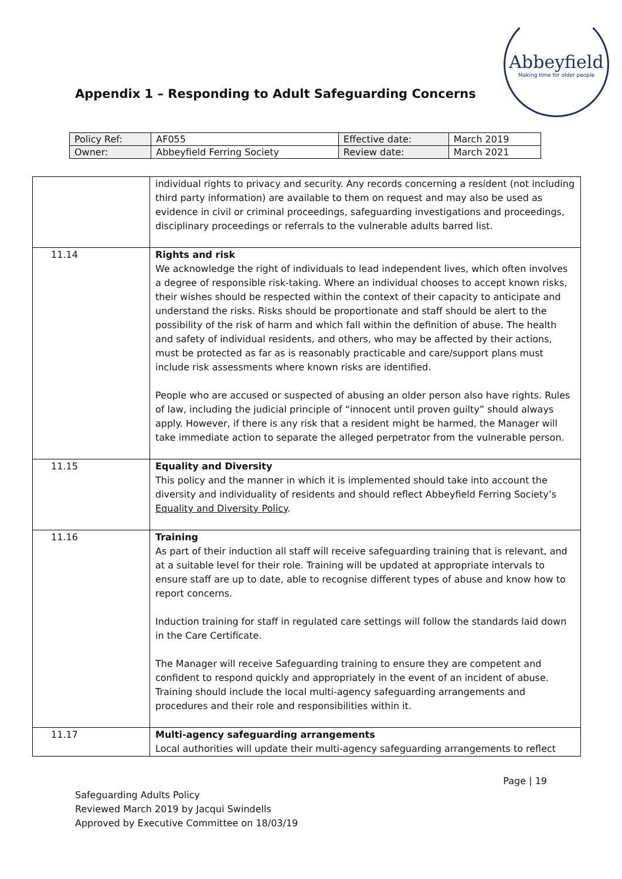Appendix 1 – Responding to Adult Safeguarding Concerns
Abbeyfield
Making time for older people
| Policy Ref: | AF055 | Effective date: | March 2019 |
| Owner: | Abbeyfield Ferring Society | Review date: | March 2021 |
| | individual rights to privacy and security. Any records concerning a resident (not including third party information) are available to them on request and may also be used as evidence in civil or criminal proceedings, safeguarding investigations and proceedings, disciplinary proceedings or referrals to the vulnerable adults barred list. |
| 11.14 | Rights and risk We acknowledge the right of individuals to lead independent lives, which often involves a degree of responsible risk-taking. Where an individual chooses to accept known risks, their wishes should be respected within the context of their capacity to anticipate and understand the risks. Risks should be proportionate and staff should be alert to the possibility of the risk of harm and which fall within the definition of abuse. The health and safety of individual residents, and others, who may be affected by their actions, must be protected as far as is reasonably practicable and care/support plans must include risk assessments where known risks are identified. People who are accused or suspected of abusing an older person also have rights. Rules of law, including the judicial principle of “innocent until proven guilty” should always apply. However, if there is any risk that a resident might be harmed, the Manager will take immediate action to separate the alleged perpetrator from the vulnerable person. |
| 11.15 | Equality and Diversity This policy and the manner in which it is implemented should take into account the diversity and individuality of residents and should reflect Abbeyfield Ferring Society’s Equality and Diversity Policy . |
| 11.16 | Training As part of their induction all staff will receive safeguarding training that is relevant, and at a suitable level for their role. Training will be updated at appropriate intervals to ensure staff are up to date, able to recognise different types of abuse and know how to report concerns. Induction training for staff in regulated care settings will follow the standards laid down in the Care Certificate. The Manager will receive Safeguarding training to ensure they are competent and confident to respond quickly and appropriately in the event of an incident of abuse. Training should include the local multi-agency safeguarding arrangements and procedures and their role and responsibilities within it. |
| 11.17 | Multi-agency safeguarding arrangements Local authorities will update their multi-agency safeguarding arrangements to reflect |
Page | 19
Safeguarding Adults Policy
Reviewed March 2019 by Jacqui Swindells
Approved by Executive Committee on 18/03/19